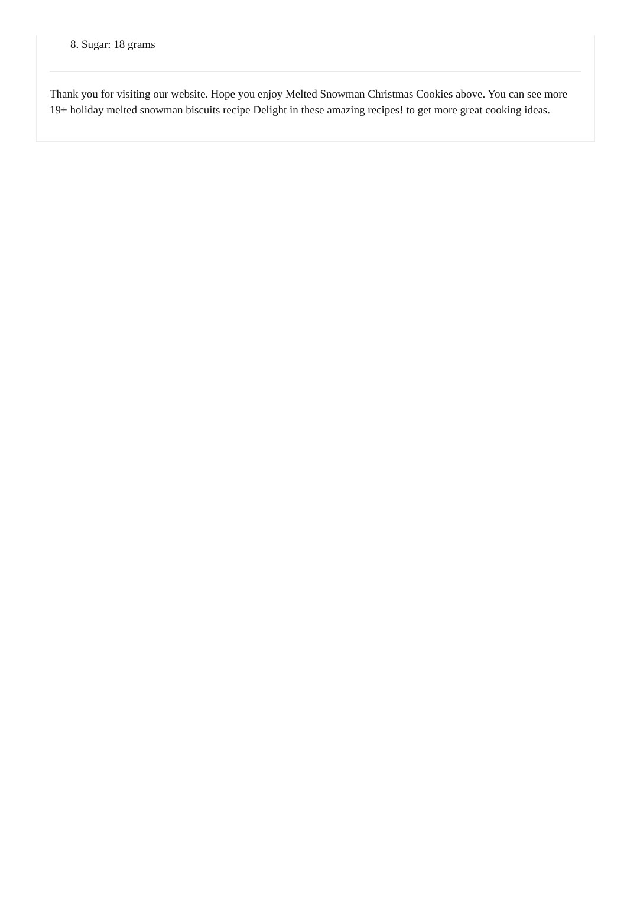8. Sugar: 18 grams
Thank you for visiting our website. Hope you enjoy Melted Snowman Christmas Cookies above. You can see more 19+ holiday melted snowman biscuits recipe Delight in these amazing recipes! to get more great cooking ideas.